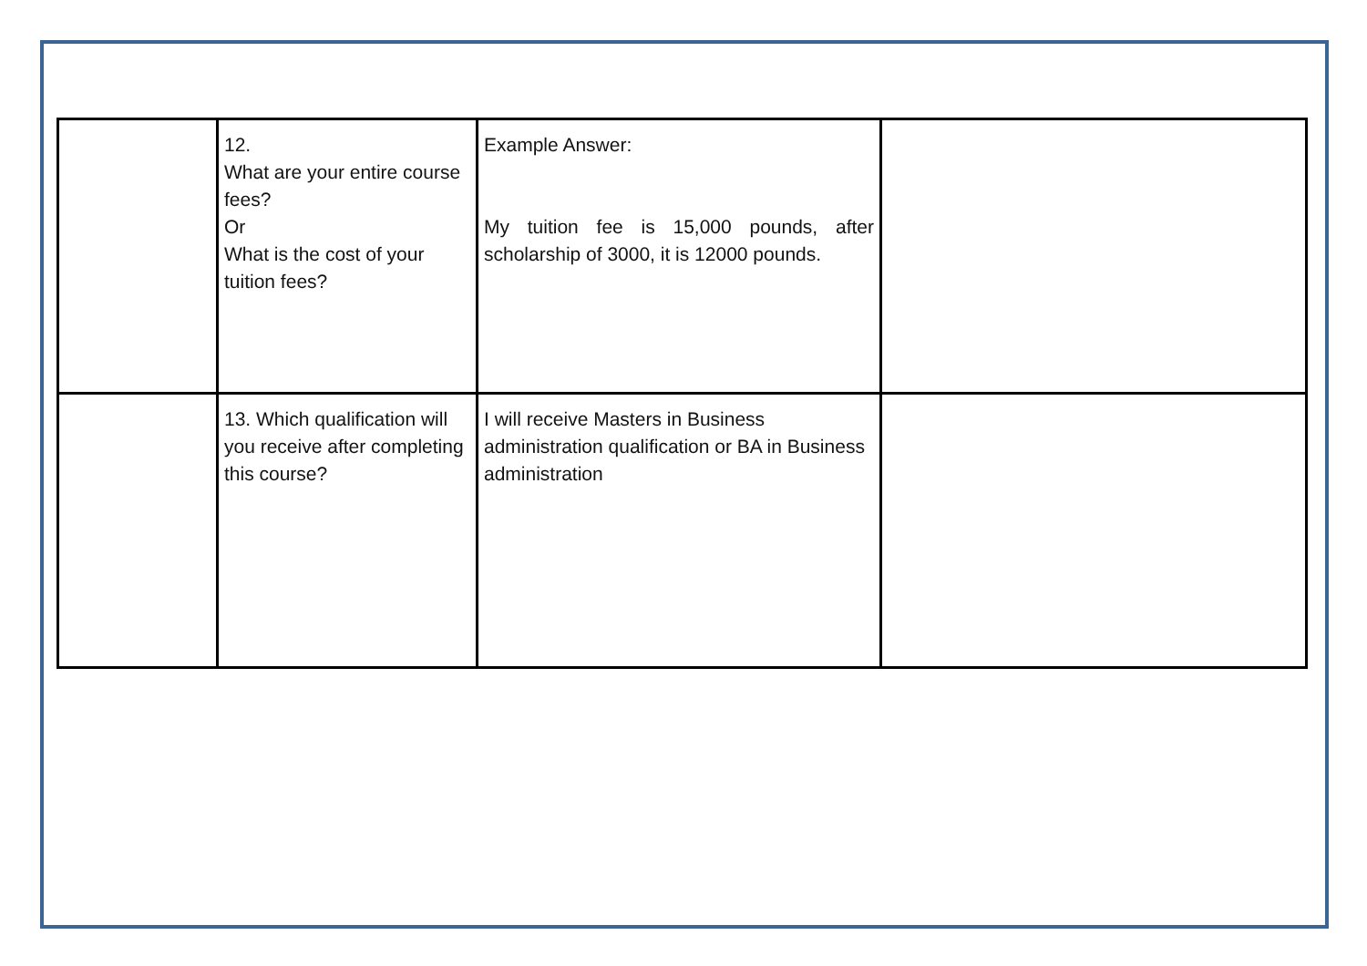| | 12. What are your entire course fees? Or What is the cost of your tuition fees? | Example Answer: My tuition fee is 15,000 pounds, after scholarship of 3000, it is 12000 pounds. | |
| | 13. Which qualification will you receive after completing this course? | I will receive Masters in Business administration qualification or BA in Business administration | |